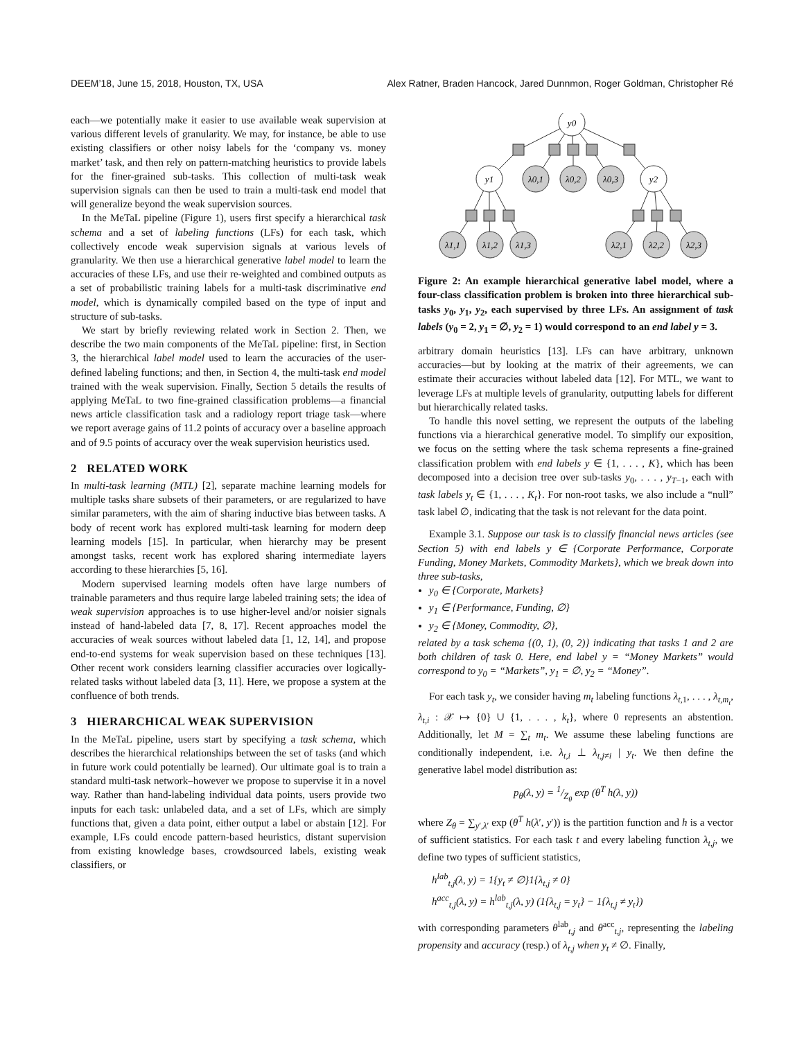DEEM’18, June 15, 2018, Houston, TX, USA Alex Ratner, Braden Hancock, Jared Dunnmon, Roger Goldman, Christopher Ré
each—we potentially make it easier to use available weak supervision at various different levels of granularity. We may, for instance, be able to use existing classifiers or other noisy labels for the ‘company vs. money market’ task, and then rely on pattern-matching heuristics to provide labels for the finer-grained sub-tasks. This collection of multi-task weak supervision signals can then be used to train a multi-task end model that will generalize beyond the weak supervision sources.
In the MeTaL pipeline (Figure 1), users first specify a hierarchical task schema and a set of labeling functions (LFs) for each task, which collectively encode weak supervision signals at various levels of granularity. We then use a hierarchical generative label model to learn the accuracies of these LFs, and use their re-weighted and combined outputs as a set of probabilistic training labels for a multi-task discriminative end model, which is dynamically compiled based on the type of input and structure of sub-tasks.
We start by briefly reviewing related work in Section 2. Then, we describe the two main components of the MeTaL pipeline: first, in Section 3, the hierarchical label model used to learn the accuracies of the user-defined labeling functions; and then, in Section 4, the multi-task end model trained with the weak supervision. Finally, Section 5 details the results of applying MeTaL to two fine-grained classification problems—a financial news article classification task and a radiology report triage task—where we report average gains of 11.2 points of accuracy over a baseline approach and of 9.5 points of accuracy over the weak supervision heuristics used.
2 RELATED WORK
In multi-task learning (MTL) [2], separate machine learning models for multiple tasks share subsets of their parameters, or are regularized to have similar parameters, with the aim of sharing inductive bias between tasks. A body of recent work has explored multi-task learning for modern deep learning models [15]. In particular, when hierarchy may be present amongst tasks, recent work has explored sharing intermediate layers according to these hierarchies [5, 16].
Modern supervised learning models often have large numbers of trainable parameters and thus require large labeled training sets; the idea of weak supervision approaches is to use higher-level and/or noisier signals instead of hand-labeled data [7, 8, 17]. Recent approaches model the accuracies of weak sources without labeled data [1, 12, 14], and propose end-to-end systems for weak supervision based on these techniques [13]. Other recent work considers learning classifier accuracies over logically-related tasks without labeled data [3, 11]. Here, we propose a system at the confluence of both trends.
3 HIERARCHICAL WEAK SUPERVISION
In the MeTaL pipeline, users start by specifying a task schema, which describes the hierarchical relationships between the set of tasks (and which in future work could potentially be learned). Our ultimate goal is to train a standard multi-task network–however we propose to supervise it in a novel way. Rather than hand-labeling individual data points, users provide two inputs for each task: unlabeled data, and a set of LFs, which are simply functions that, given a data point, either output a label or abstain [12]. For example, LFs could encode pattern-based heuristics, distant supervision from existing knowledge bases, crowdsourced labels, existing weak classifiers, or
y0
y1
y2
λ0,1
λ0,2
λ0,3
λ1,1
λ1,2
λ1,3
λ2,1
λ2,2
λ2,3
Figure 2: An example hierarchical generative label model, where a four-class classification problem is broken into three hierarchical sub-tasks y<sub>0</sub>, y<sub>1</sub>, y<sub>2</sub>, each supervised by three LFs. An assignment of task labels (y<sub>0</sub> = 2, y<sub>1</sub> = ∅, y<sub>2</sub> = 1) would correspond to an end label y = 3.
arbitrary domain heuristics [13]. LFs can have arbitrary, unknown accuracies—but by looking at the matrix of their agreements, we can estimate their accuracies without labeled data [12]. For MTL, we want to leverage LFs at multiple levels of granularity, outputting labels for different but hierarchically related tasks.
To handle this novel setting, we represent the outputs of the labeling functions via a hierarchical generative model. To simplify our exposition, we focus on the setting where the task schema represents a fine-grained classification problem with end labels y ∈ {1, . . . , K}, which has been decomposed into a decision tree over sub-tasks y<sub>0</sub>, . . . , y<sub>T−1</sub>, each with task labels y<sub>t</sub> ∈ {1, . . . , K<sub>t</sub>}. For non-root tasks, we also include a “null” task label ∅, indicating that the task is not relevant for the data point.
Example 3.1. Suppose our task is to classify financial news articles (see Section 5) with end labels y ∈ {Corporate Performance, Corporate Funding, Money Markets, Commodity Markets}, which we break down into three sub-tasks,
y<sub>0</sub> ∈ {Corporate, Markets}
y<sub>1</sub> ∈ {Performance, Funding, ∅}
y<sub>2</sub> ∈ {Money, Commodity, ∅},
related by a task schema {(0, 1), (0, 2)} indicating that tasks 1 and 2 are both children of task 0. Here, end label y = “Money Markets” would correspond to y<sub>0</sub> = “Markets”, y<sub>1</sub> = ∅, y<sub>2</sub> = “Money”.
For each task y<sub>t</sub>, we consider having m<sub>t</sub> labeling functions λ<sub>t,1</sub>, . . . , λ<sub>t,m<sub>t</sub></sub>, λ<sub>t,i</sub> : 𝒳 ↦ {0} ∪ {1, . . . , k<sub>t</sub>}, where 0 represents an abstention. Additionally, let M = ∑<sub>t</sub> m<sub>t</sub>. We assume these labeling functions are conditionally independent, i.e. λ<sub>t,i</sub> ⊥ λ<sub>t,j≠i</sub> | y<sub>t</sub>. We then define the generative label model distribution as:
p<sub>θ</sub>(λ, y) = 1/Z<sub>θ</sub> exp (θ<sup>T</sup> h(λ, y))
where Z<sub>θ</sub> = ∑<sub>y′,λ′</sub> exp (θ<sup>T</sup> h(λ′, y′)) is the partition function and h is a vector of sufficient statistics. For each task t and every labeling function λ<sub>t,j</sub>, we define two types of sufficient statistics,
h<sup>lab</sup><sub>t,j</sub>(λ, y) = 1{y<sub>t</sub> ≠ ∅}1{λ<sub>t,j</sub> ≠ 0}
h<sup>acc</sup><sub>t,j</sub>(λ, y) = h<sup>lab</sup><sub>t,j</sub>(λ, y) (1{λ<sub>t,j</sub> = y<sub>t</sub>} − 1{λ<sub>t,j</sub> ≠ y<sub>t</sub>})
with corresponding parameters θ<sup>lab</sup><sub>t,j</sub> and θ<sup>acc</sup><sub>t,j</sub>, representing the labeling propensity and accuracy (resp.) of λ<sub>t,j</sub> when y<sub>t</sub> ≠ ∅. Finally,